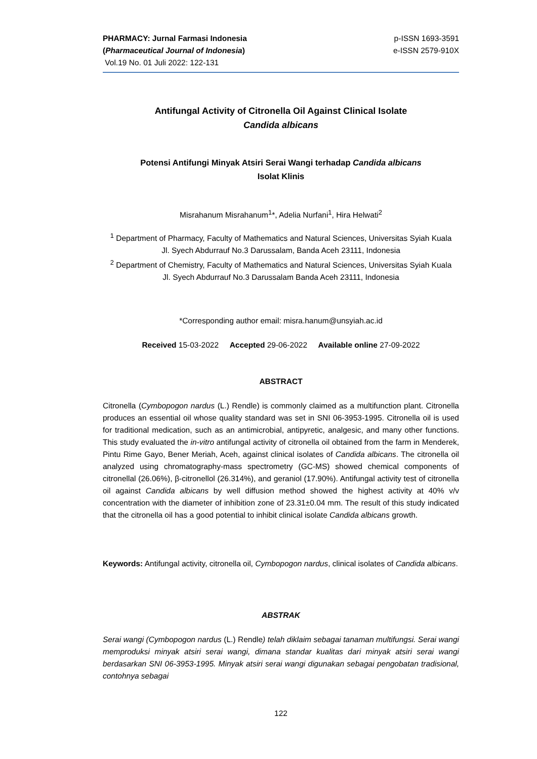PHARMACY: Jurnal Farmasi Indonesia
(Pharmaceutical Journal of Indonesia)
Vol.19 No. 01 Juli 2022: 122-131
p-ISSN 1693-3591
e-ISSN 2579-910X
Antifungal Activity of Citronella Oil Against Clinical Isolate
Candida albicans
Potensi Antifungi Minyak Atsiri Serai Wangi terhadap Candida albicans
Isolat Klinis
Misrahanum Misrahanum<sup>1</sup>*, Adelia Nurfani<sup>1</sup>, Hira Helwati<sup>2</sup>
<sup>1</sup> Department of Pharmacy, Faculty of Mathematics and Natural Sciences, Universitas Syiah Kuala
Jl. Syech Abdurrauf No.3 Darussalam, Banda Aceh 23111, Indonesia
<sup>2</sup> Department of Chemistry, Faculty of Mathematics and Natural Sciences, Universitas Syiah Kuala
Jl. Syech Abdurrauf No.3 Darussalam Banda Aceh 23111, Indonesia
*Corresponding author email: misra.hanum@unsyiah.ac.id
Received 15-03-2022 Accepted 29-06-2022 Available online 27-09-2022
ABSTRACT
Citronella (Cymbopogon nardus (L.) Rendle) is commonly claimed as a multifunction plant. Citronella produces an essential oil whose quality standard was set in SNI 06-3953-1995. Citronella oil is used for traditional medication, such as an antimicrobial, antipyretic, analgesic, and many other functions. This study evaluated the in-vitro antifungal activity of citronella oil obtained from the farm in Menderek, Pintu Rime Gayo, Bener Meriah, Aceh, against clinical isolates of Candida albicans. The citronella oil analyzed using chromatography-mass spectrometry (GC-MS) showed chemical components of citronellal (26.06%), β-citronellol (26.314%), and geraniol (17.90%). Antifungal activity test of citronella oil against Candida albicans by well diffusion method showed the highest activity at 40% v/v concentration with the diameter of inhibition zone of 23.31±0.04 mm. The result of this study indicated that the citronella oil has a good potential to inhibit clinical isolate Candida albicans growth.
Keywords: Antifungal activity, citronella oil, Cymbopogon nardus, clinical isolates of Candida albicans.
ABSTRAK
Serai wangi (Cymbopogon nardus (L.) Rendle) telah diklaim sebagai tanaman multifungsi. Serai wangi memproduksi minyak atsiri serai wangi, dimana standar kualitas dari minyak atsiri serai wangi berdasarkan SNI 06-3953-1995. Minyak atsiri serai wangi digunakan sebagai pengobatan tradisional, contohnya sebagai
122